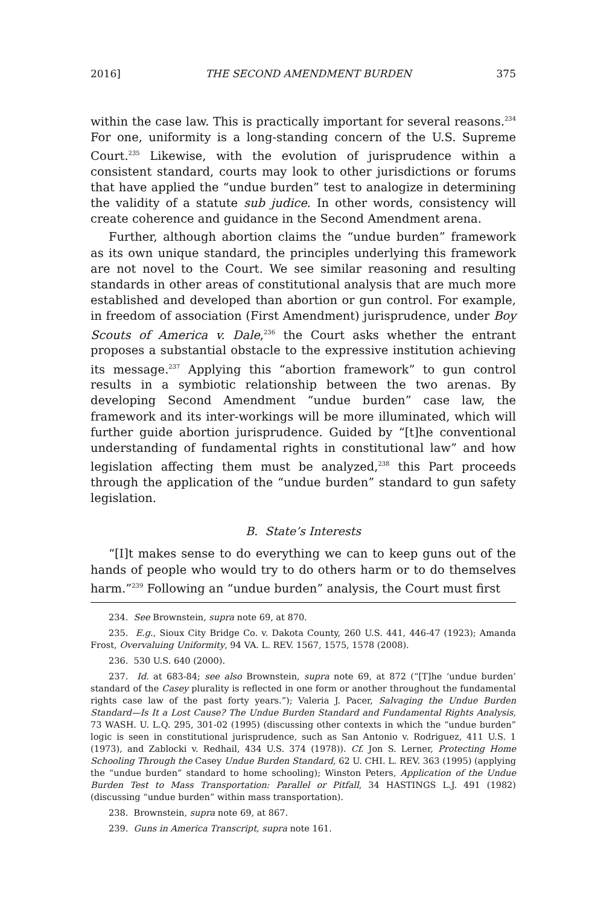2016] THE SECOND AMENDMENT BURDEN 375
within the case law. This is practically important for several reasons.<sup>234</sup> For one, uniformity is a long-standing concern of the U.S. Supreme Court.<sup>235</sup> Likewise, with the evolution of jurisprudence within a consistent standard, courts may look to other jurisdictions or forums that have applied the “undue burden” test to analogize in determining the validity of a statute sub judice. In other words, consistency will create coherence and guidance in the Second Amendment arena.
Further, although abortion claims the “undue burden” framework as its own unique standard, the principles underlying this framework are not novel to the Court. We see similar reasoning and resulting standards in other areas of constitutional analysis that are much more established and developed than abortion or gun control. For example, in freedom of association (First Amendment) jurisprudence, under Boy Scouts of America v. Dale,<sup>236</sup> the Court asks whether the entrant proposes a substantial obstacle to the expressive institution achieving its message.<sup>237</sup> Applying this “abortion framework” to gun control results in a symbiotic relationship between the two arenas. By developing Second Amendment “undue burden” case law, the framework and its inter-workings will be more illuminated, which will further guide abortion jurisprudence. Guided by “[t]he conventional understanding of fundamental rights in constitutional law” and how legislation affecting them must be analyzed,<sup>238</sup> this Part proceeds through the application of the “undue burden” standard to gun safety legislation.
B. State’s Interests
“[I]t makes sense to do everything we can to keep guns out of the hands of people who would try to do others harm or to do themselves harm.”<sup>239</sup> Following an “undue burden” analysis, the Court must first
234. See Brownstein, supra note 69, at 870.
235. E.g., Sioux City Bridge Co. v. Dakota County, 260 U.S. 441, 446-47 (1923); Amanda Frost, Overvaluing Uniformity, 94 VA. L. REV. 1567, 1575, 1578 (2008).
236. 530 U.S. 640 (2000).
237. Id. at 683-84; see also Brownstein, supra note 69, at 872 (“[T]he ‘undue burden’ standard of the Casey plurality is reflected in one form or another throughout the fundamental rights case law of the past forty years.”); Valeria J. Pacer, Salvaging the Undue Burden Standard—Is It a Lost Cause? The Undue Burden Standard and Fundamental Rights Analysis, 73 WASH. U. L.Q. 295, 301-02 (1995) (discussing other contexts in which the “undue burden” logic is seen in constitutional jurisprudence, such as San Antonio v. Rodriguez, 411 U.S. 1 (1973), and Zablocki v. Redhail, 434 U.S. 374 (1978)). Cf. Jon S. Lerner, Protecting Home Schooling Through the Casey Undue Burden Standard, 62 U. CHI. L. REV. 363 (1995) (applying the “undue burden” standard to home schooling); Winston Peters, Application of the Undue Burden Test to Mass Transportation: Parallel or Pitfall, 34 HASTINGS L.J. 491 (1982) (discussing “undue burden” within mass transportation).
238. Brownstein, supra note 69, at 867.
239. Guns in America Transcript, supra note 161.